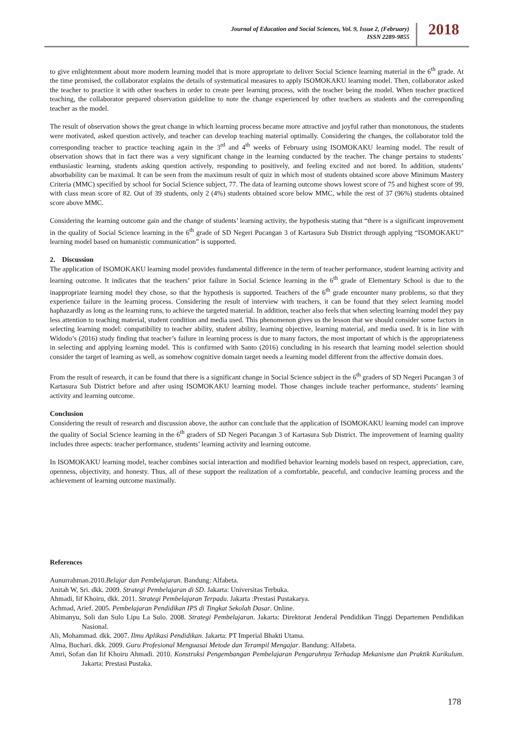Journal of Education and Social Sciences, Vol. 9, Issue 2, (February)
ISSN 2289-9855
2018
to give enlightenment about more modern learning model that is more appropriate to deliver Social Science learning material in the 6<sup>th</sup> grade. At the time promised, the collaborator explains the details of systematical measures to apply ISOMOKAKU learning model. Then, collaborator asked the teacher to practice it with other teachers in order to create peer learning process, with the teacher being the model. When teacher practiced teaching, the collaborator prepared observation guideline to note the change experienced by other teachers as students and the corresponding teacher as the model.
The result of observation shows the great change in which learning process became more attractive and joyful rather than monotonous, the students were motivated, asked question actively, and teacher can develop teaching material optimally. Considering the changes, the collaborator told the corresponding teacher to practice teaching again in the 3<sup>rd</sup> and 4<sup>th</sup> weeks of February using ISOMOKAKU learning model. The result of observation shows that in fact there was a very significant change in the learning conducted by the teacher. The change pertains to students’ enthusiastic learning, students asking question actively, responding to positively, and feeling excited and not bored. In addition, students’ absorbability can be maximal. It can be seen from the maximum result of quiz in which most of students obtained score above Minimum Mastery Criteria (MMC) specified by school for Social Science subject, 77. The data of learning outcome shows lowest score of 75 and highest score of 99, with class mean score of 82. Out of 39 students, only 2 (4%) students obtained score below MMC, while the rest of 37 (96%) students obtained score above MMC.
Considering the learning outcome gain and the change of students’ learning activity, the hypothesis stating that “there is a significant improvement in the quality of Social Science learning in the 6<sup>th</sup> grade of SD Negeri Pucangan 3 of Kartasura Sub District through applying “ISOMOKAKU” learning model based on humanistic communication” is supported.
2. Discussion
The application of ISOMOKAKU learning model provides fundamental difference in the term of teacher performance, student learning activity and learning outcome. It indicates that the teachers’ prior failure in Social Science learning in the 6<sup>th</sup> grade of Elementary School is due to the inappropriate learning model they chose, so that the hypothesis is supported. Teachers of the 6<sup>th</sup> grade encounter many problems, so that they experience failure in the learning process. Considering the result of interview with teachers, it can be found that they select learning model haphazardly as long as the learning runs, to achieve the targeted material. In addition, teacher also feels that when selecting learning model they pay less attention to teaching material, student condition and media used. This phenomenon gives us the lesson that we should consider some factors in selecting learning model: compatibility to teacher ability, student ability, learning objective, learning material, and media used. It is in line with Widodo’s (2016) study finding that teacher’s failure in learning process is due to many factors, the most important of which is the appropriateness in selecting and applying learning model. This is confirmed with Santo (2016) concluding in his research that learning model selection should consider the target of learning as well, as somehow cognitive domain target needs a learning model different from the affective domain does.
From the result of research, it can be found that there is a significant change in Social Science subject in the 6<sup>th</sup> graders of SD Negeri Pucangan 3 of Kartasura Sub District before and after using ISOMOKAKU learning model. Those changes include teacher performance, students’ learning activity and learning outcome.
Conclusion
Considering the result of research and discussion above, the author can conclude that the application of ISOMOKAKU learning model can improve the quality of Social Science learning in the 6<sup>th</sup> graders of SD Negeri Pucangan 3 of Kartasura Sub District. The improvement of learning quality includes three aspects: teacher performance, students’ learning activity and learning outcome.
In ISOMOKAKU learning model, teacher combines social interaction and modified behavior learning models based on respect, appreciation, care, openness, objectivity, and honesty. Thus, all of these support the realization of a comfortable, peaceful, and conducive learning process and the achievement of learning outcome maximally.
References
Aunurrahman.2010.Belajar dan Pembelajaran. Bandung: Alfabeta.
Anitah W, Sri. dkk. 2009. Strategi Pembelajaran di SD. Jakarta: Universitas Terbuka.
Ahmadi, Iif Khoiru, dkk. 2011. Strategi Pembelajaran Terpadu. Jakarta :Prestasi Pustakarya.
Achmad, Arief. 2005. Pembelajaran Pendidikan IPS di Tingkat Sekolah Dasar. Online.
Abimanyu, Soli dan Sulo Lipu La Sulo. 2008. Strategi Pembelajaran. Jakarta: Direktorat Jenderal Pendidikan Tinggi Departemen Pendidikan Nasional.
Ali, Mohammad. dkk. 2007. Ilmu Aplikasi Pendidikan. Jakarta: PT Imperial Bhakti Utama.
Alma, Buchari. dkk. 2009. Guru Profesional Menguasai Metode dan Terampil Mengajar. Bandung: Alfabeta.
Amri, Sofan dan Iif Khoiru Ahmadi. 2010. Konstruksi Pengembangan Pembelajaran Pengaruhnya Terhadap Mekanisme dan Praktik Kurikulum. Jakarta: Prestasi Pustaka.
178